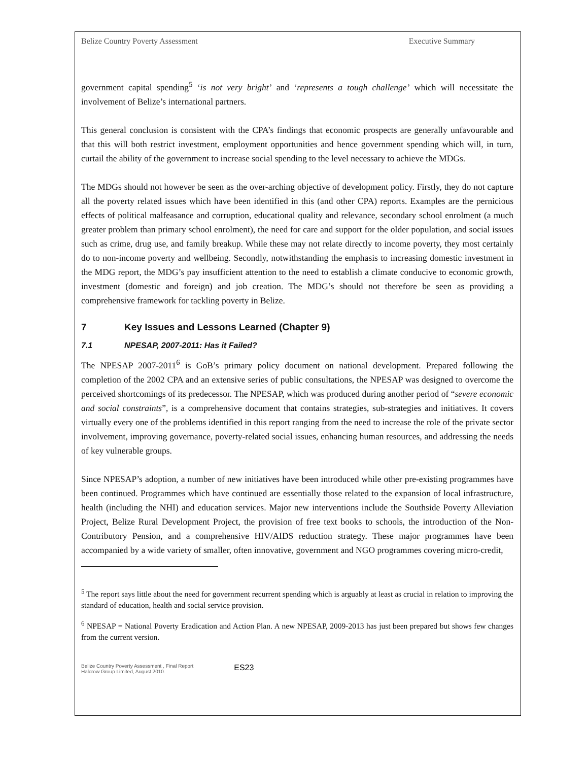Belize Country Poverty Assessment Executive Summary
government capital spending<sup>5</sup> ‘is not very bright’ and ‘represents a tough challenge’ which will necessitate the involvement of Belize’s international partners.
This general conclusion is consistent with the CPA’s findings that economic prospects are generally unfavourable and that this will both restrict investment, employment opportunities and hence government spending which will, in turn, curtail the ability of the government to increase social spending to the level necessary to achieve the MDGs.
The MDGs should not however be seen as the over-arching objective of development policy. Firstly, they do not capture all the poverty related issues which have been identified in this (and other CPA) reports. Examples are the pernicious effects of political malfeasance and corruption, educational quality and relevance, secondary school enrolment (a much greater problem than primary school enrolment), the need for care and support for the older population, and social issues such as crime, drug use, and family breakup. While these may not relate directly to income poverty, they most certainly do to non-income poverty and wellbeing. Secondly, notwithstanding the emphasis to increasing domestic investment in the MDG report, the MDG’s pay insufficient attention to the need to establish a climate conducive to economic growth, investment (domestic and foreign) and job creation. The MDG’s should not therefore be seen as providing a comprehensive framework for tackling poverty in Belize.
7 Key Issues and Lessons Learned (Chapter 9)
7.1 NPESAP, 2007-2011: Has it Failed?
The NPESAP 2007-2011<sup>6</sup> is GoB’s primary policy document on national development. Prepared following the completion of the 2002 CPA and an extensive series of public consultations, the NPESAP was designed to overcome the perceived shortcomings of its predecessor. The NPESAP, which was produced during another period of “severe economic and social constraints”, is a comprehensive document that contains strategies, sub-strategies and initiatives. It covers virtually every one of the problems identified in this report ranging from the need to increase the role of the private sector involvement, improving governance, poverty-related social issues, enhancing human resources, and addressing the needs of key vulnerable groups.
Since NPESAP’s adoption, a number of new initiatives have been introduced while other pre-existing programmes have been continued. Programmes which have continued are essentially those related to the expansion of local infrastructure, health (including the NHI) and education services. Major new interventions include the Southside Poverty Alleviation Project, Belize Rural Development Project, the provision of free text books to schools, the introduction of the Non-Contributory Pension, and a comprehensive HIV/AIDS reduction strategy. These major programmes have been accompanied by a wide variety of smaller, often innovative, government and NGO programmes covering micro-credit,
<sup>5</sup> The report says little about the need for government recurrent spending which is arguably at least as crucial in relation to improving the standard of education, health and social service provision.
<sup>6</sup> NPESAP = National Poverty Eradication and Action Plan. A new NPESAP, 2009-2013 has just been prepared but shows few changes from the current version.
Belize Country Poverty Assessment , Final Report
Halcrow Group Limited, August 2010.
ES23